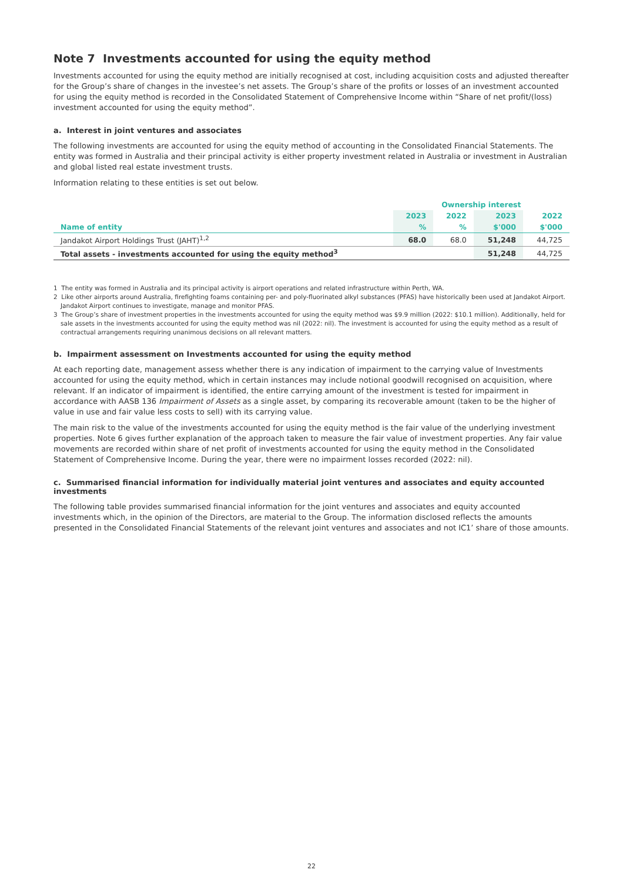Note 7 Investments accounted for using the equity method
Investments accounted for using the equity method are initially recognised at cost, including acquisition costs and adjusted thereafter for the Group’s share of changes in the investee’s net assets. The Group’s share of the profits or losses of an investment accounted for using the equity method is recorded in the Consolidated Statement of Comprehensive Income within “Share of net profit/(loss) investment accounted for using the equity method”.
a. Interest in joint ventures and associates
The following investments are accounted for using the equity method of accounting in the Consolidated Financial Statements. The entity was formed in Australia and their principal activity is either property investment related in Australia or investment in Australian and global listed real estate investment trusts.
Information relating to these entities is set out below.
| | Ownership interest | | | |
| --- | --- | --- | --- | --- |
| | 2023 | 2022 | 2023 | 2022 |
| Name of entity | % | % | $'000 | $'000 |
| Jandakot Airport Holdings Trust (JAHT)<sup>1,2</sup> | 68.0 | 68.0 | 51,248 | 44,725 |
| Total assets - investments accounted for using the equity method<sup>3</sup> | | | 51,248 | 44,725 |
1 The entity was formed in Australia and its principal activity is airport operations and related infrastructure within Perth, WA.
2 Like other airports around Australia, firefighting foams containing per- and poly-fluorinated alkyl substances (PFAS) have historically been used at Jandakot Airport. Jandakot Airport continues to investigate, manage and monitor PFAS.
3 The Group’s share of investment properties in the investments accounted for using the equity method was $9.9 million (2022: $10.1 million). Additionally, held for sale assets in the investments accounted for using the equity method was nil (2022: nil). The investment is accounted for using the equity method as a result of contractual arrangements requiring unanimous decisions on all relevant matters.
b. Impairment assessment on Investments accounted for using the equity method
At each reporting date, management assess whether there is any indication of impairment to the carrying value of Investments accounted for using the equity method, which in certain instances may include notional goodwill recognised on acquisition, where relevant. If an indicator of impairment is identified, the entire carrying amount of the investment is tested for impairment in accordance with AASB 136 Impairment of Assets as a single asset, by comparing its recoverable amount (taken to be the higher of value in use and fair value less costs to sell) with its carrying value.
The main risk to the value of the investments accounted for using the equity method is the fair value of the underlying investment properties. Note 6 gives further explanation of the approach taken to measure the fair value of investment properties. Any fair value movements are recorded within share of net profit of investments accounted for using the equity method in the Consolidated Statement of Comprehensive Income. During the year, there were no impairment losses recorded (2022: nil).
c. Summarised financial information for individually material joint ventures and associates and equity accounted investments
The following table provides summarised financial information for the joint ventures and associates and equity accounted investments which, in the opinion of the Directors, are material to the Group. The information disclosed reflects the amounts presented in the Consolidated Financial Statements of the relevant joint ventures and associates and not IC1’ share of those amounts.
22